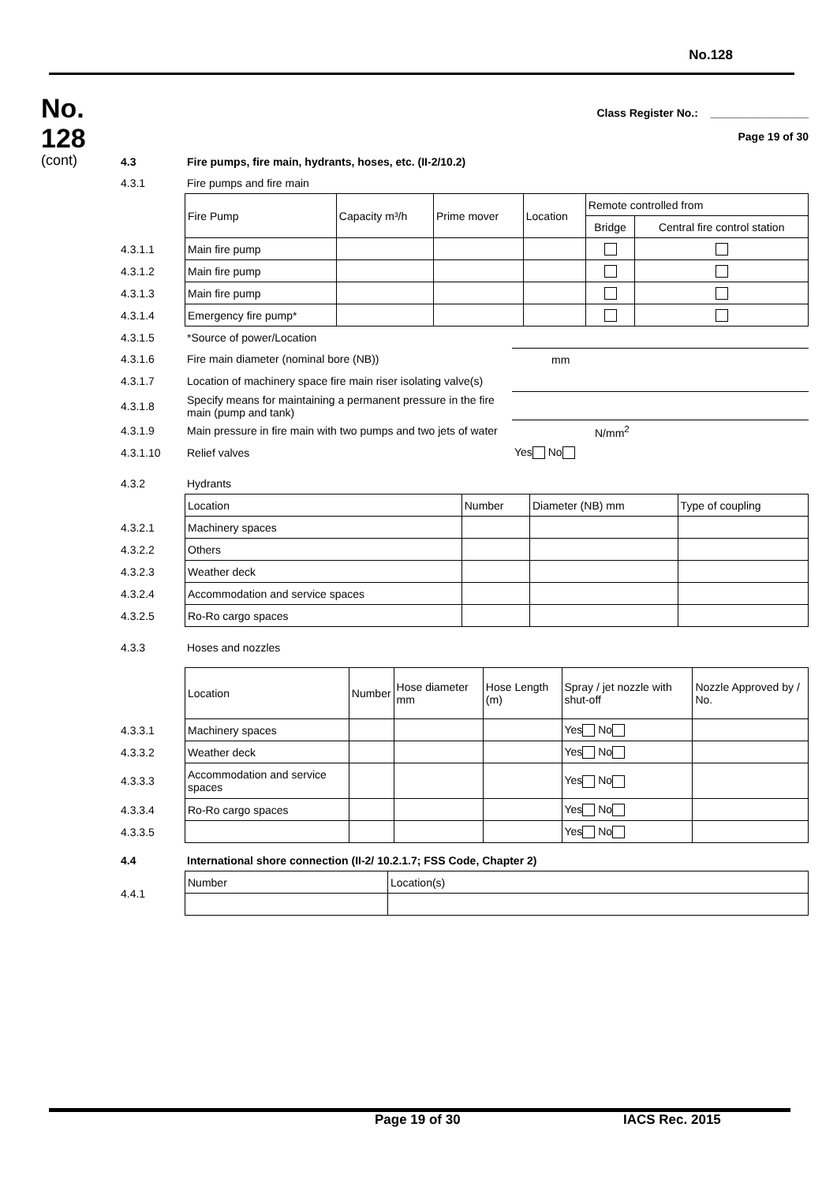No.128
No.
128
(cont)
Class Register No.: ________________
Page 19 of 30
| 4.3 | Fire pumps, fire main, hydrants, hoses, etc. (II-2/10.2) |
| 4.3.1 | Fire pumps and fire main |
| | Fire Pump | Capacity m³/h | Prime mover | Location | Remote controlled from | |
| | | | | | Bridge | Central fire control station |
| 4.3.1.1 | Main fire pump | | | | | |
| 4.3.1.2 | Main fire pump | | | | | |
| 4.3.1.3 | Main fire pump | | | | | |
| 4.3.1.4 | Emergency fire pump* | | | | | |
| 4.3.1.5 | *Source of power/Location | |
| 4.3.1.6 | Fire main diameter (nominal bore (NB)) | mm |
| 4.3.1.7 | Location of machinery space fire main riser isolating valve(s) | |
| 4.3.1.8 | Specify means for maintaining a permanent pressure in the fire main (pump and tank) | |
| 4.3.1.9 | Main pressure in fire main with two pumps and two jets of water | N/mm<sup>2</sup> |
| 4.3.1.10 | Relief valves | Yes No |
| 4.3.2 | Hydrants | |
| | Location | Number | Diameter (NB) mm | Type of coupling |
| 4.3.2.1 | Machinery spaces | | | |
| 4.3.2.2 | Others | | | |
| 4.3.2.3 | Weather deck | | | |
| 4.3.2.4 | Accommodation and service spaces | | | |
| 4.3.2.5 | Ro-Ro cargo spaces | | | |
| 4.3.3 | Hoses and nozzles |
| | Location | Number | Hose diameter mm | Hose Length (m) | Spray / jet nozzle with shut-off | Nozzle Approved by / No. |
| 4.3.3.1 | Machinery spaces | | | | Yes No | |
| 4.3.3.2 | Weather deck | | | | Yes No | |
| 4.3.3.3 | Accommodation and service spaces | | | | Yes No | |
| 4.3.3.4 | Ro-Ro cargo spaces | | | | Yes No | |
| 4.3.3.5 | | | | | Yes No | |
| 4.4 | International shore connection (II-2/ 10.2.1.7; FSS Code, Chapter 2) |
| 4.4.1 | Number | Location(s) |
Page 19 of 30 IACS Rec. 2015